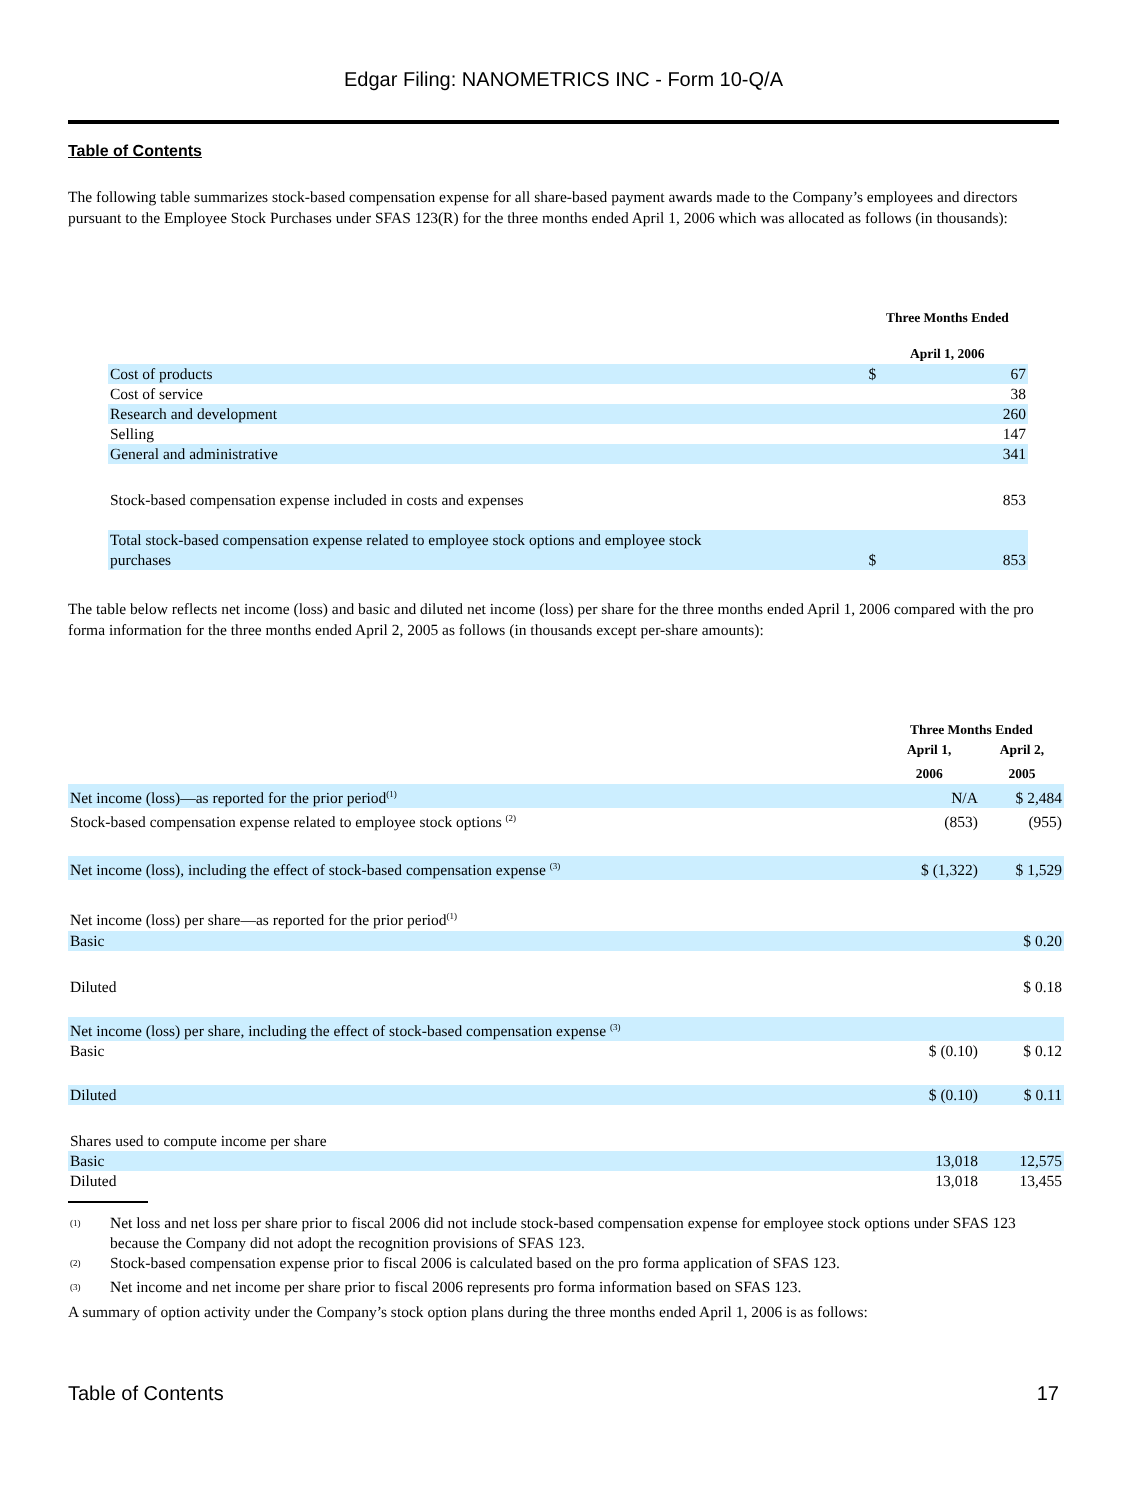Edgar Filing: NANOMETRICS INC - Form 10-Q/A
Table of Contents
The following table summarizes stock-based compensation expense for all share-based payment awards made to the Company’s employees and directors pursuant to the Employee Stock Purchases under SFAS 123(R) for the three months ended April 1, 2006 which was allocated as follows (in thousands):
| | Three Months Ended | |
| --- | --- | --- |
| | April 1, 2006 | |
| Cost of products | $ | 67 |
| Cost of service | | 38 |
| Research and development | | 260 |
| Selling | | 147 |
| General and administrative | | 341 |
| Stock-based compensation expense included in costs and expenses | | 853 |
| Total stock-based compensation expense related to employee stock options and employee stock purchases | $ | 853 |
The table below reflects net income (loss) and basic and diluted net income (loss) per share for the three months ended April 1, 2006 compared with the pro forma information for the three months ended April 2, 2005 as follows (in thousands except per-share amounts):
| | Three Months Ended | |
| --- | --- | --- |
| | April 1, | April 2, |
| | 2006 | 2005 |
| Net income (loss)—as reported for the prior period<sup>(1)</sup> | N/A | $ 2,484 |
| Stock-based compensation expense related to employee stock options <sup>(2)</sup> | (853) | (955) |
| Net income (loss), including the effect of stock-based compensation expense <sup>(3)</sup> | $ (1,322) | $ 1,529 |
| Net income (loss) per share—as reported for the prior period<sup>(1)</sup> | | |
| Basic | | $ 0.20 |
| Diluted | | $ 0.18 |
| Net income (loss) per share, including the effect of stock-based compensation expense <sup>(3)</sup> | | |
| Basic | $ (0.10) | $ 0.12 |
| Diluted | $ (0.10) | $ 0.11 |
| Shares used to compute income per share | | |
| Basic | 13,018 | 12,575 |
| Diluted | 13,018 | 13,455 |
| <sup>(1)</sup> | Net loss and net loss per share prior to fiscal 2006 did not include stock-based compensation expense for employee stock options under SFAS 123 because the Company did not adopt the recognition provisions of SFAS 123. |
| <sup>(2)</sup> | Stock-based compensation expense prior to fiscal 2006 is calculated based on the pro forma application of SFAS 123. |
| <sup>(3)</sup> | Net income and net income per share prior to fiscal 2006 represents pro forma information based on SFAS 123. |
A summary of option activity under the Company’s stock option plans during the three months ended April 1, 2006 is as follows:
Table of Contents 17